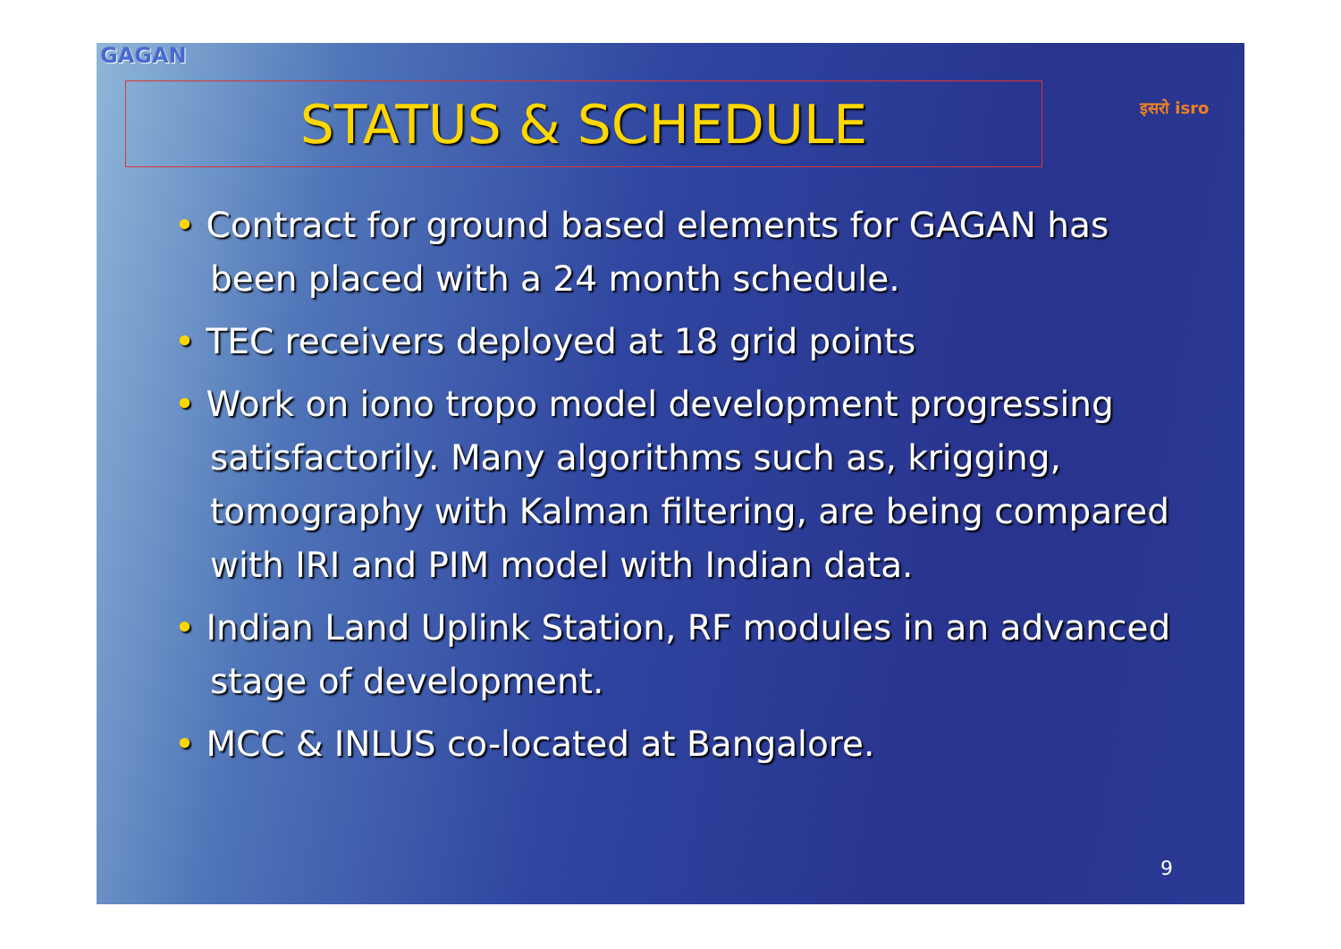GAGAN
STATUS & SCHEDULE इसरो isro
• Contract for ground based elements for GAGAN has been placed with a 24 month schedule.
• TEC receivers deployed at 18 grid points
• Work on iono tropo model development progressing satisfactorily. Many algorithms such as, krigging, tomography with Kalman filtering, are being compared with IRI and PIM model with Indian data.
• Indian Land Uplink Station, RF modules in an advanced stage of development.
• MCC & INLUS co-located at Bangalore.
9